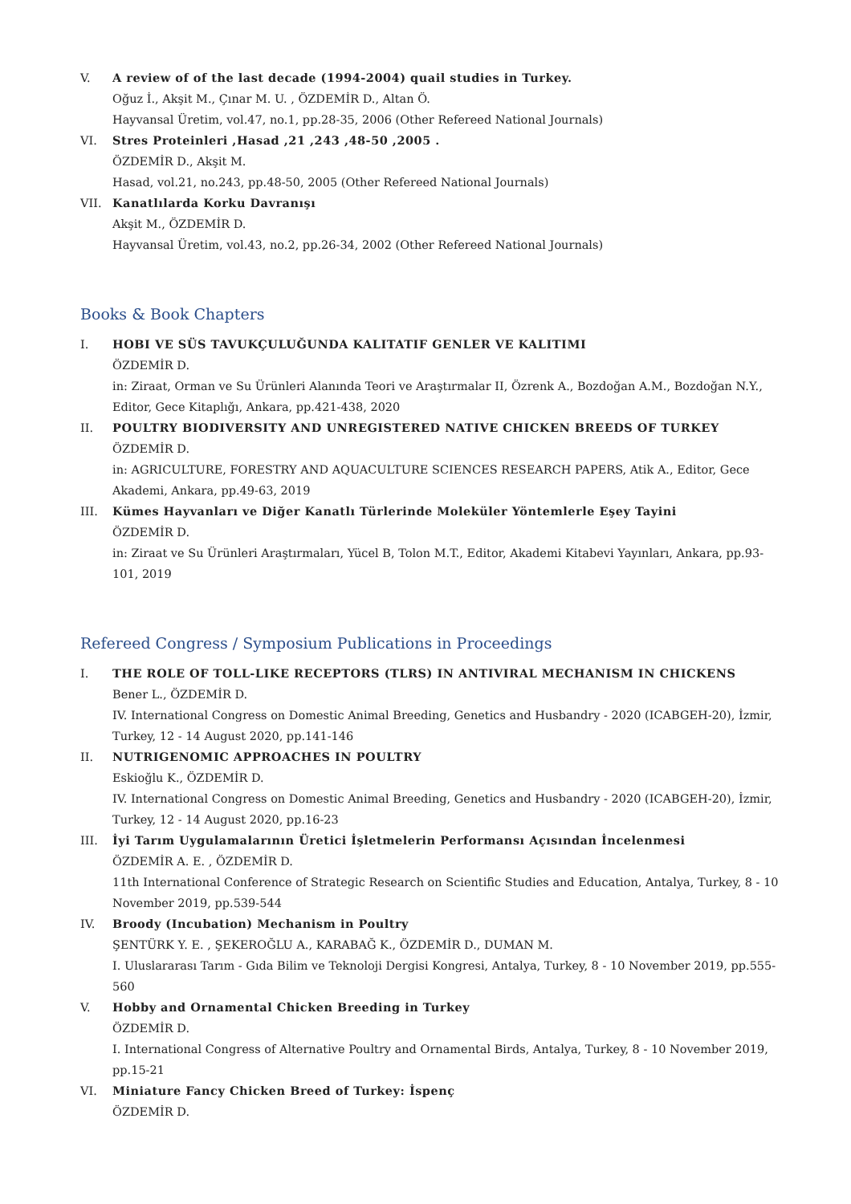V. A review of of the last decade (1994-2004) quail studies in Turkey.
Oğuz İ., Akşit M., Çınar M. U. , ÖZDEMİR D., Altan Ö.
Hayvansal Üretim, vol.47, no.1, pp.28-35, 2006 (Other Refereed National Journals)
VI. Stres Proteinleri ,Hasad ,21 ,243 ,48-50 ,2005 .
ÖZDEMİR D., Akşit M.
Hasad, vol.21, no.243, pp.48-50, 2005 (Other Refereed National Journals)
VII. Kanatlılarda Korku Davranışı
Akşit M., ÖZDEMİR D.
Hayvansal Üretim, vol.43, no.2, pp.26-34, 2002 (Other Refereed National Journals)
Books & Book Chapters
I. HOBI VE SÜS TAVUKÇULUĞUNDA KALITATIF GENLER VE KALITIMI
ÖZDEMİR D.
in: Ziraat, Orman ve Su Ürünleri Alanında Teori ve Araştırmalar II, Özrenk A., Bozdoğan A.M., Bozdoğan N.Y., Editor, Gece Kitaplığı, Ankara, pp.421-438, 2020
II. POULTRY BIODIVERSITY AND UNREGISTERED NATIVE CHICKEN BREEDS OF TURKEY
ÖZDEMİR D.
in: AGRICULTURE, FORESTRY AND AQUACULTURE SCIENCES RESEARCH PAPERS, Atik A., Editor, Gece Akademi, Ankara, pp.49-63, 2019
III. Kümes Hayvanları ve Diğer Kanatlı Türlerinde Moleküler Yöntemlerle Eşey Tayini
ÖZDEMİR D.
in: Ziraat ve Su Ürünleri Araştırmaları, Yücel B, Tolon M.T., Editor, Akademi Kitabevi Yayınları, Ankara, pp.93-101, 2019
Refereed Congress / Symposium Publications in Proceedings
I. THE ROLE OF TOLL-LIKE RECEPTORS (TLRS) IN ANTIVIRAL MECHANISM IN CHICKENS
Bener L., ÖZDEMİR D.
IV. International Congress on Domestic Animal Breeding, Genetics and Husbandry - 2020 (ICABGEH-20), İzmir, Turkey, 12 - 14 August 2020, pp.141-146
II. NUTRIGENOMIC APPROACHES IN POULTRY
Eskioğlu K., ÖZDEMİR D.
IV. International Congress on Domestic Animal Breeding, Genetics and Husbandry - 2020 (ICABGEH-20), İzmir, Turkey, 12 - 14 August 2020, pp.16-23
III. İyi Tarım Uygulamalarının Üretici İşletmelerin Performansı Açısından İncelenmesi
ÖZDEMİR A. E. , ÖZDEMİR D.
11th International Conference of Strategic Research on Scientific Studies and Education, Antalya, Turkey, 8 - 10 November 2019, pp.539-544
IV. Broody (Incubation) Mechanism in Poultry
ŞENTÜRK Y. E. , ŞEKEROĞLU A., KARABAĞ K., ÖZDEMİR D., DUMAN M.
I. Uluslararası Tarım - Gıda Bilim ve Teknoloji Dergisi Kongresi, Antalya, Turkey, 8 - 10 November 2019, pp.555-560
V. Hobby and Ornamental Chicken Breeding in Turkey
ÖZDEMİR D.
I. International Congress of Alternative Poultry and Ornamental Birds, Antalya, Turkey, 8 - 10 November 2019, pp.15-21
VI. Miniature Fancy Chicken Breed of Turkey: İspenç
ÖZDEMİR D.